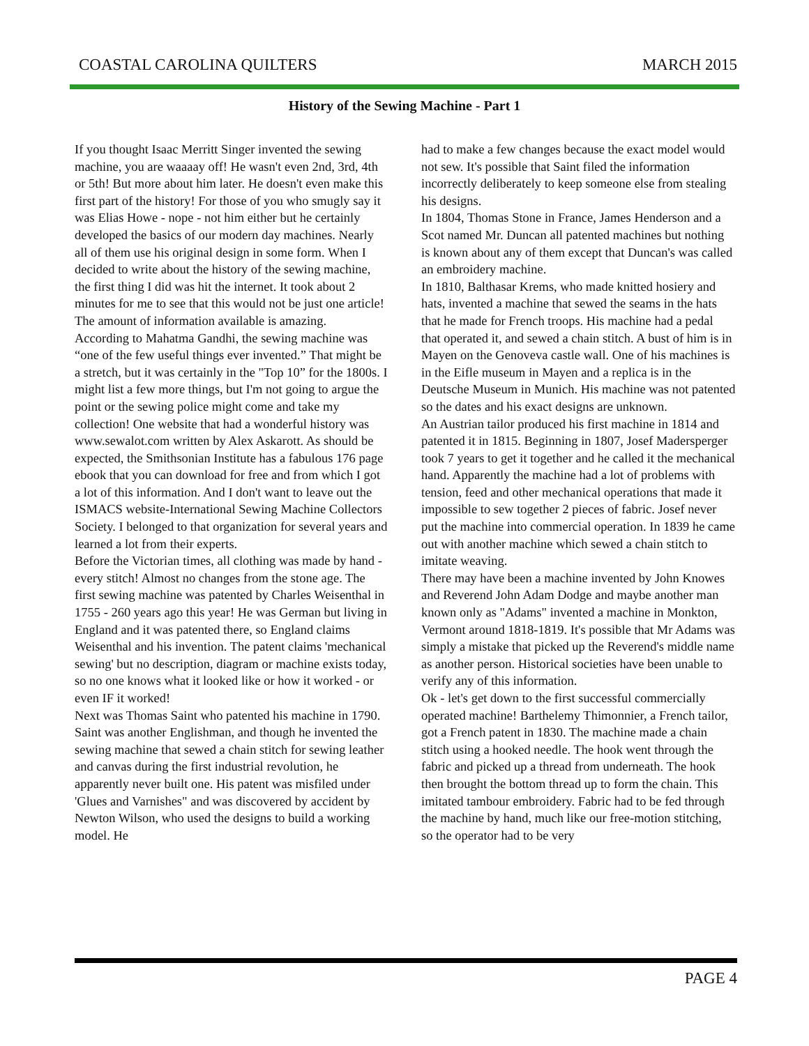COASTAL CAROLINA QUILTERS MARCH 2015
History of the Sewing Machine - Part 1
If you thought Isaac Merritt Singer invented the sewing machine, you are waaaay off! He wasn't even 2nd, 3rd, 4th or 5th! But more about him later. He doesn't even make this first part of the history! For those of you who smugly say it was Elias Howe - nope - not him either but he certainly developed the basics of our modern day machines. Nearly all of them use his original design in some form. When I decided to write about the history of the sewing machine, the first thing I did was hit the internet. It took about 2 minutes for me to see that this would not be just one article! The amount of information available is amazing.
According to Mahatma Gandhi, the sewing machine was “one of the few useful things ever invented.” That might be a stretch, but it was certainly in the "Top 10” for the 1800s. I might list a few more things, but I'm not going to argue the point or the sewing police might come and take my collection! One website that had a wonderful history was www.sewalot.com written by Alex Askarott. As should be expected, the Smithsonian Institute has a fabulous 176 page ebook that you can download for free and from which I got a lot of this information. And I don't want to leave out the ISMACS website-International Sewing Machine Collectors Society. I belonged to that organization for several years and learned a lot from their experts.
Before the Victorian times, all clothing was made by hand - every stitch! Almost no changes from the stone age. The first sewing machine was patented by Charles Weisenthal in 1755 - 260 years ago this year! He was German but living in England and it was patented there, so England claims Weisenthal and his invention. The patent claims 'mechanical sewing' but no description, diagram or machine exists today, so no one knows what it looked like or how it worked - or even IF it worked!
Next was Thomas Saint who patented his machine in 1790. Saint was another Englishman, and though he invented the sewing machine that sewed a chain stitch for sewing leather and canvas during the first industrial revolution, he apparently never built one. His patent was misfiled under 'Glues and Varnishes" and was discovered by accident by Newton Wilson, who used the designs to build a working model. He
had to make a few changes because the exact model would not sew. It's possible that Saint filed the information incorrectly deliberately to keep someone else from stealing his designs.
In 1804, Thomas Stone in France, James Henderson and a Scot named Mr. Duncan all patented machines but nothing is known about any of them except that Duncan's was called an embroidery machine.
In 1810, Balthasar Krems, who made knitted hosiery and hats, invented a machine that sewed the seams in the hats that he made for French troops. His machine had a pedal that operated it, and sewed a chain stitch. A bust of him is in Mayen on the Genoveva castle wall. One of his machines is in the Eifle museum in Mayen and a replica is in the Deutsche Museum in Munich. His machine was not patented so the dates and his exact designs are unknown.
An Austrian tailor produced his first machine in 1814 and patented it in 1815. Beginning in 1807, Josef Madersperger took 7 years to get it together and he called it the mechanical hand. Apparently the machine had a lot of problems with tension, feed and other mechanical operations that made it impossible to sew together 2 pieces of fabric. Josef never put the machine into commercial operation. In 1839 he came out with another machine which sewed a chain stitch to imitate weaving.
There may have been a machine invented by John Knowes and Reverend John Adam Dodge and maybe another man known only as "Adams" invented a machine in Monkton, Vermont around 1818-1819. It's possible that Mr Adams was simply a mistake that picked up the Reverend's middle name as another person. Historical societies have been unable to verify any of this information.
Ok - let's get down to the first successful commercially operated machine! Barthelemy Thimonnier, a French tailor, got a French patent in 1830. The machine made a chain stitch using a hooked needle. The hook went through the fabric and picked up a thread from underneath. The hook then brought the bottom thread up to form the chain. This imitated tambour embroidery. Fabric had to be fed through the machine by hand, much like our free-motion stitching, so the operator had to be very
PAGE 4